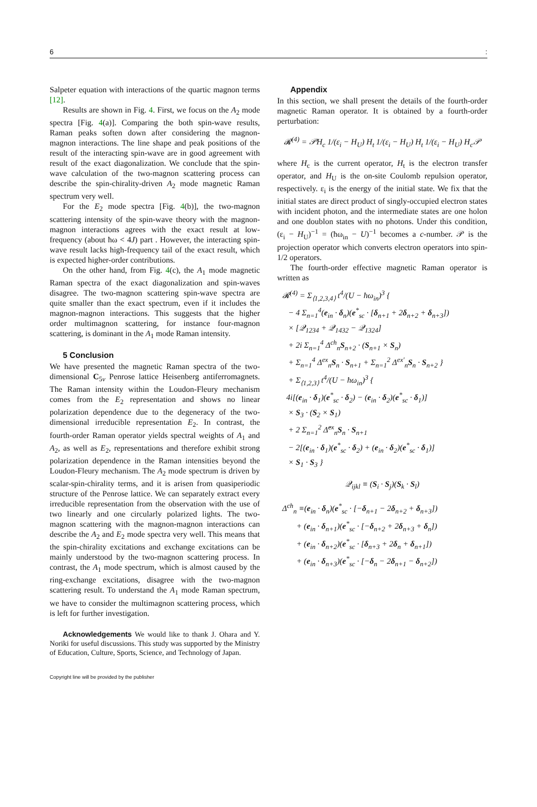6:
Salpeter equation with interactions of the quartic magnon terms [12].
Results are shown in Fig. 4. First, we focus on the A<sub>2</sub> mode spectra [Fig. 4(a)]. Comparing the both spin-wave results, Raman peaks soften down after considering the magnon-magnon interactions. The line shape and peak positions of the result of the interacting spin-wave are in good agreement with result of the exact diagonalization. We conclude that the spin-wave calculation of the two-magnon scattering process can describe the spin-chirality-driven A<sub>2</sub> mode magnetic Raman spectrum very well.
For the E<sub>2</sub> mode spectra [Fig. 4(b)], the two-magnon scattering intensity of the spin-wave theory with the magnon-magnon interactions agrees with the exact result at low-frequency (about ħω < 4J) part . However, the interacting spin-wave result lacks high-frequency tail of the exact result, which is expected higher-order contributions.
On the other hand, from Fig. 4(c), the A<sub>1</sub> mode magnetic Raman spectra of the exact diagonalization and spin-waves disagree. The two-magnon scattering spin-wave spectra are quite smaller than the exact spectrum, even if it includes the magnon-magnon interactions. This suggests that the higher order multimagnon scattering, for instance four-magnon scattering, is dominant in the A<sub>1</sub> mode Raman intensity.
5 Conclusion
We have presented the magnetic Raman spectra of the two-dimensional C<sub>5v</sub> Penrose lattice Heisenberg antiferromagnets. The Raman intensity within the Loudon-Fleury mechanism comes from the E<sub>2</sub> representation and shows no linear polarization dependence due to the degeneracy of the two-dimensional irreducible representation E<sub>2</sub>. In contrast, the fourth-order Raman operator yields spectral weights of A<sub>1</sub> and A<sub>2</sub>, as well as E<sub>2</sub>, representations and therefore exhibit strong polarization dependence in the Raman intensities beyond the Loudon-Fleury mechanism. The A<sub>2</sub> mode spectrum is driven by scalar-spin-chirality terms, and it is arisen from quasiperiodic structure of the Penrose lattice. We can separately extract every irreducible representation from the observation with the use of two linearly and one circularly polarized lights. The two-magnon scattering with the magnon-magnon interactions can describe the A<sub>2</sub> and E<sub>2</sub> mode spectra very well. This means that the spin-chirality excitations and exchange excitations can be mainly understood by the two-magnon scattering process. In contrast, the A<sub>1</sub> mode spectrum, which is almost caused by the ring-exchange excitations, disagree with the two-magnon scattering result. To understand the A<sub>1</sub> mode Raman spectrum, we have to consider the multimagnon scattering process, which is left for further investigation.
Acknowledgements We would like to thank J. Ohara and Y. Noriki for useful discussions. This study was supported by the Ministry of Education, Culture, Sports, Science, and Technology of Japan.
Appendix
In this section, we shall present the details of the fourth-order magnetic Raman operator. It is obtained by a fourth-order perturbation:
𝓡<sup>(4)</sup> = 𝒫H<sub>c</sub> 1/(ε<sub>i</sub> − H<sub>U</sub>) H<sub>t</sub> 1/(ε<sub>i</sub> − H<sub>U</sub>) H<sub>t</sub> 1/(ε<sub>i</sub> − H<sub>U</sub>) H<sub>c</sub>𝒫
where H<sub>c</sub> is the current operator, H<sub>t</sub> is the electron transfer operator, and H<sub>U</sub> is the on-site Coulomb repulsion operator, respectively. ε<sub>i</sub> is the energy of the initial state. We fix that the initial states are direct product of singly-occupied electron states with incident photon, and the intermediate states are one holon and one doublon states with no photons. Under this condition, (ε<sub>i</sub> − H<sub>U</sub>)<sup>−1</sup> = (ħω<sub>in</sub> − U)<sup>−1</sup> becomes a c-number. 𝒫 is the projection operator which converts electron operators into spin-1/2 operators.
The fourth-order effective magnetic Raman operator is written as
𝓡<sup>(4)</sup> = Σ<sub>⟨1,2,3,4⟩</sub> t<sup>4</sup>/(U − ħω<sub>in</sub>)<sup>3</sup> {
− 4 Σ<sub>n=1</sub><sup>4</sup>(e<sub>in</sub> · δ<sub>n</sub>)(e<sup>*</sup><sub>sc</sub> · [δ<sub>n+1</sub> + 2δ<sub>n+2</sub> + δ<sub>n+3</sub>])
× [𝒬<sub>1234</sub> + 𝒬<sub>1432</sub> − 𝒬<sub>1324</sub>]
+ 2i Σ<sub>n=1</sub><sup>4</sup> Δ<sup>ch</sup><sub>n</sub>S<sub>n+2</sub> · (S<sub>n+1</sub> × S<sub>n</sub>)
+ Σ<sub>n=1</sub><sup>4</sup> Δ<sup>ex</sup><sub>n</sub>S<sub>n</sub> · S<sub>n+1</sub> + Σ<sub>n=1</sub><sup>2</sup> Δ<sup>ex′</sup><sub>n</sub>S<sub>n</sub> · S<sub>n+2</sub> }
+ Σ<sub>⟨1,2,3⟩</sub> t<sup>4</sup>/(U − ħω<sub>in</sub>)<sup>3</sup> {
4i[(e<sub>in</sub> · δ<sub>1</sub>)(e<sup>*</sup><sub>sc</sub> · δ<sub>2</sub>) − (e<sub>in</sub> · δ<sub>2</sub>)(e<sup>*</sup><sub>sc</sub> · δ<sub>1</sub>)]
× S<sub>3</sub> · (S<sub>2</sub> × S<sub>1</sub>)
+ 2 Σ<sub>n=1</sub><sup>2</sup> Δ̃<sup>ex</sup><sub>n</sub>S<sub>n</sub> · S<sub>n+1</sub>
− 2[(e<sub>in</sub> · δ<sub>1</sub>)(e<sup>*</sup><sub>sc</sub> · δ<sub>2</sub>) + (e<sub>in</sub> · δ<sub>2</sub>)(e<sup>*</sup><sub>sc</sub> · δ<sub>1</sub>)]
× S<sub>1</sub> · S<sub>3</sub> }
𝒬<sub>ijkl</sub> ≡ (S<sub>i</sub> · S<sub>j</sub>)(S<sub>k</sub> · S<sub>l</sub>)
Δ<sup>ch</sup><sub>n</sub> ≡(e<sub>in</sub> · δ<sub>n</sub>)(e<sup>*</sup><sub>sc</sub> · [−δ<sub>n+1</sub> − 2δ<sub>n+2</sub> + δ<sub>n+3</sub>])
+ (e<sub>in</sub> · δ<sub>n+1</sub>)(e<sup>*</sup><sub>sc</sub> · [−δ<sub>n+2</sub> + 2δ<sub>n+3</sub> + δ<sub>n</sub>])
+ (e<sub>in</sub> · δ<sub>n+2</sub>)(e<sup>*</sup><sub>sc</sub> · [δ<sub>n+3</sub> + 2δ<sub>n</sub> + δ<sub>n+1</sub>])
+ (e<sub>in</sub> · δ<sub>n+3</sub>)(e<sup>*</sup><sub>sc</sub> · [−δ<sub>n</sub> − 2δ<sub>n+1</sub> − δ<sub>n+2</sub>])
Copyright line will be provided by the publisher